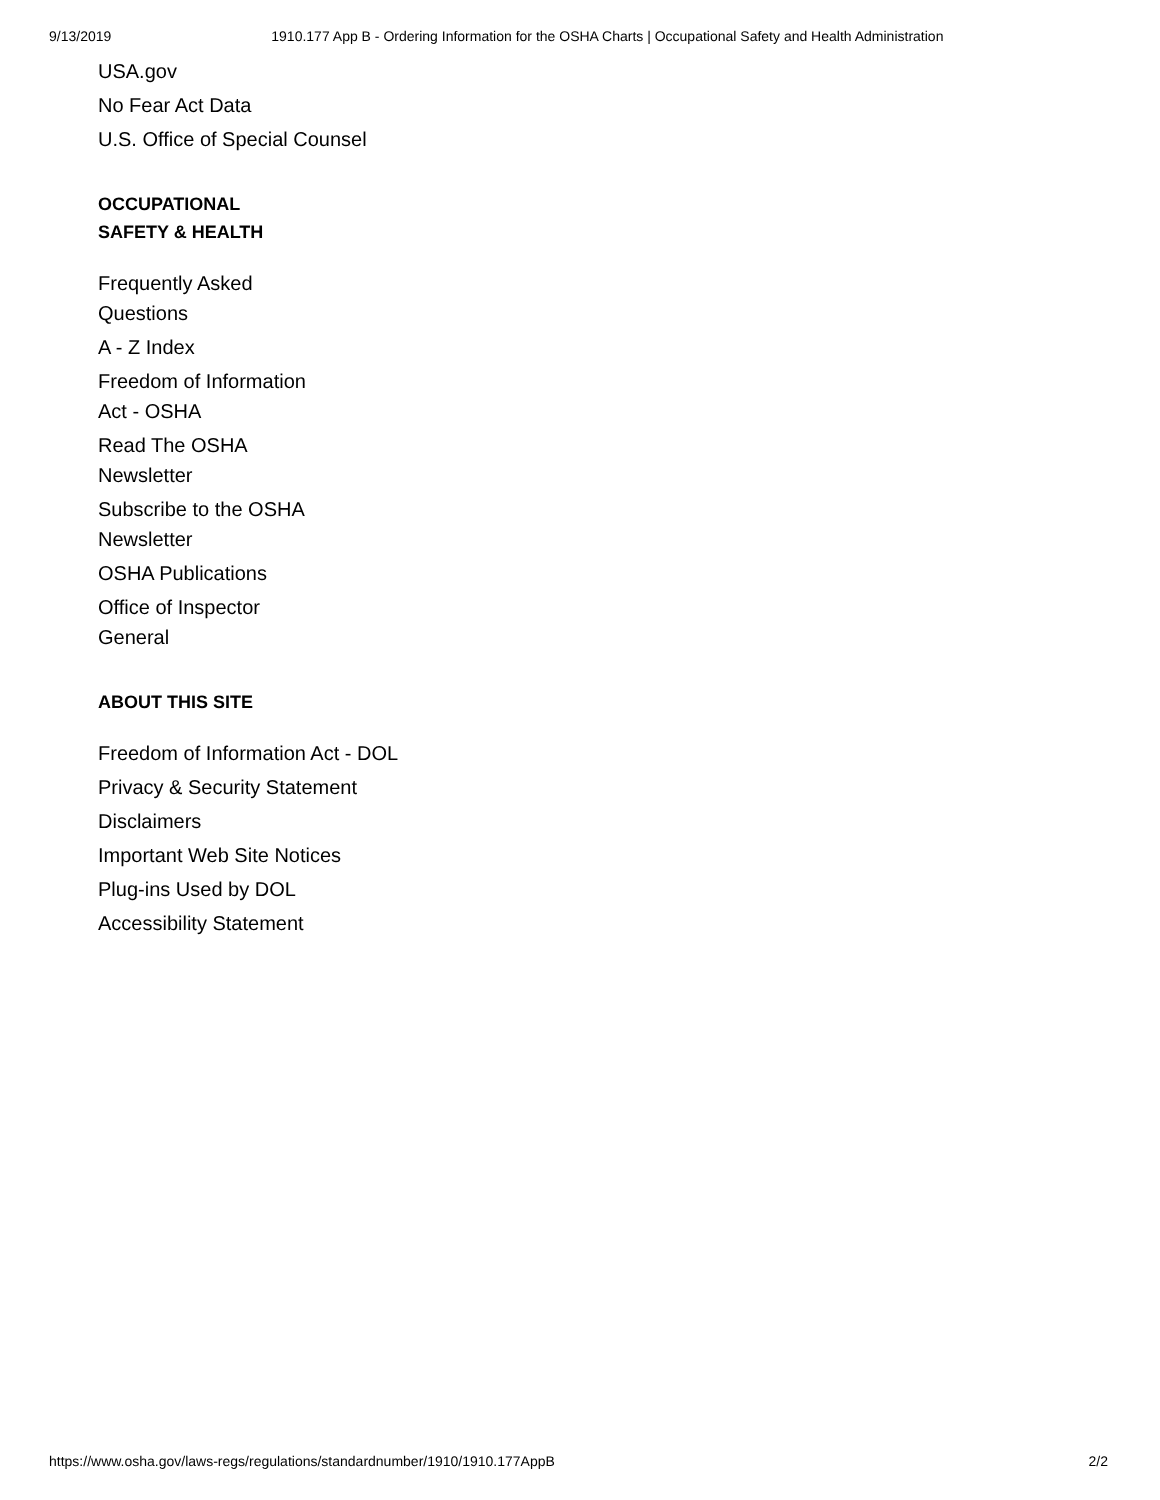9/13/2019 1910.177 App B - Ordering Information for the OSHA Charts | Occupational Safety and Health Administration
USA.gov
No Fear Act Data
U.S. Office of Special Counsel
OCCUPATIONAL
SAFETY & HEALTH
Frequently Asked Questions
A - Z Index
Freedom of Information Act - OSHA
Read The OSHA Newsletter
Subscribe to the OSHA Newsletter
OSHA Publications
Office of Inspector General
ABOUT THIS SITE
Freedom of Information Act - DOL
Privacy & Security Statement
Disclaimers
Important Web Site Notices
Plug-ins Used by DOL
Accessibility Statement
https://www.osha.gov/laws-regs/regulations/standardnumber/1910/1910.177AppB 2/2